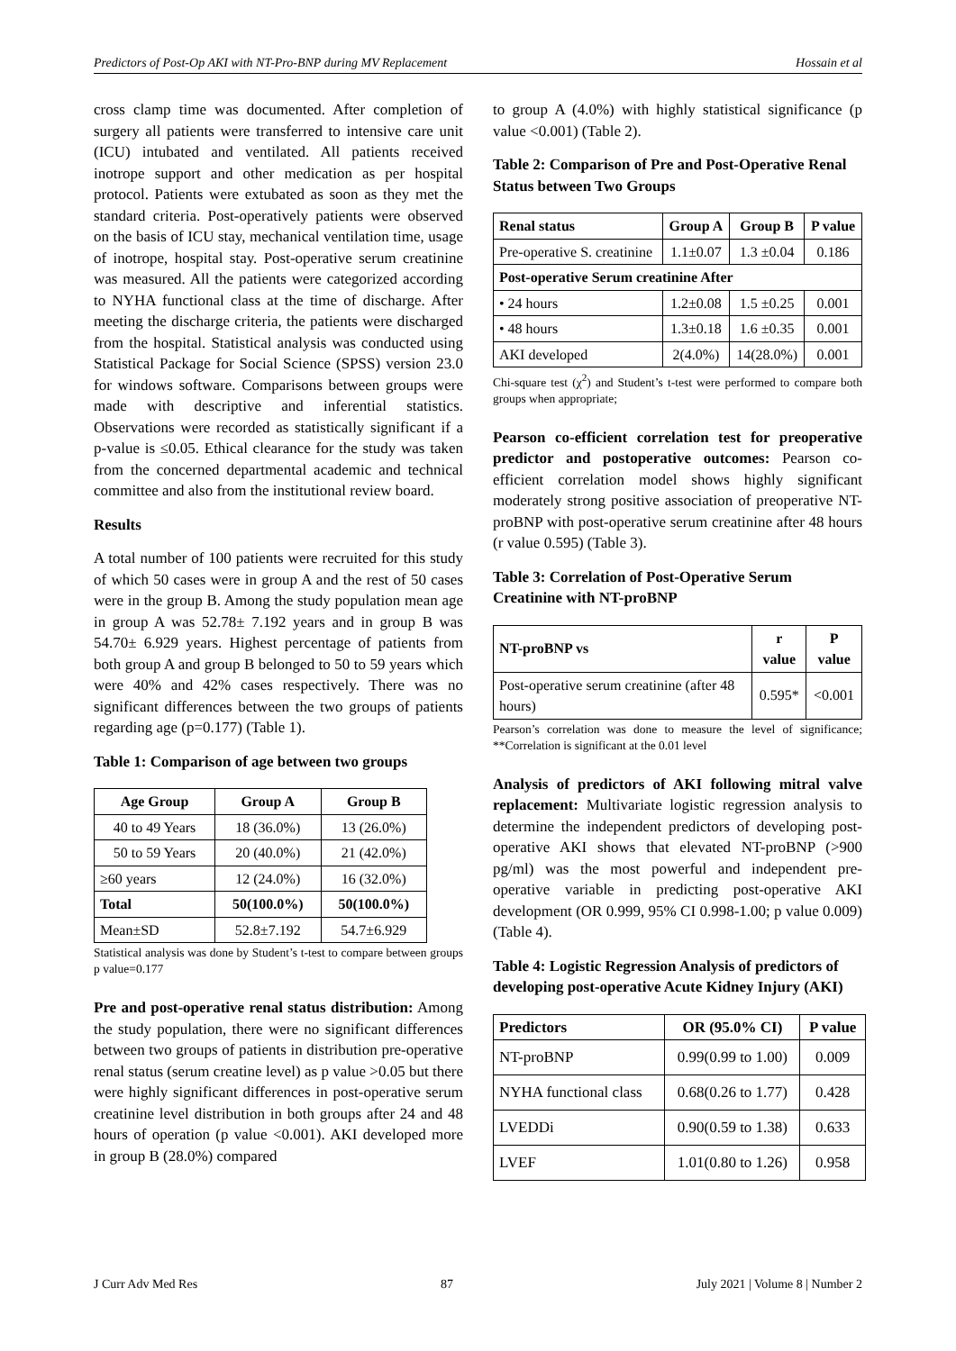Predictors of Post-Op AKI with NT-Pro-BNP during MV Replacement Hossain et al
cross clamp time was documented. After completion of surgery all patients were transferred to intensive care unit (ICU) intubated and ventilated. All patients received inotrope support and other medication as per hospital protocol. Patients were extubated as soon as they met the standard criteria. Post-operatively patients were observed on the basis of ICU stay, mechanical ventilation time, usage of inotrope, hospital stay. Post-operative serum creatinine was measured. All the patients were categorized according to NYHA functional class at the time of discharge. After meeting the discharge criteria, the patients were discharged from the hospital. Statistical analysis was conducted using Statistical Package for Social Science (SPSS) version 23.0 for windows software. Comparisons between groups were made with descriptive and inferential statistics. Observations were recorded as statistically significant if a p-value is ≤0.05. Ethical clearance for the study was taken from the concerned departmental academic and technical committee and also from the institutional review board.
Results
A total number of 100 patients were recruited for this study of which 50 cases were in group A and the rest of 50 cases were in the group B. Among the study population mean age in group A was 52.78± 7.192 years and in group B was 54.70± 6.929 years. Highest percentage of patients from both group A and group B belonged to 50 to 59 years which were 40% and 42% cases respectively. There was no significant differences between the two groups of patients regarding age (p=0.177) (Table 1).
Table 1: Comparison of age between two groups
| Age Group | Group A | Group B |
| --- | --- | --- |
| 40 to 49 Years | 18 (36.0%) | 13 (26.0%) |
| 50 to 59 Years | 20 (40.0%) | 21 (42.0%) |
| ≥60 years | 12 (24.0%) | 16 (32.0%) |
| Total | 50(100.0%) | 50(100.0%) |
| Mean±SD | 52.8±7.192 | 54.7±6.929 |
Statistical analysis was done by Student’s t-test to compare between groups p value=0.177
Pre and post-operative renal status distribution: Among the study population, there were no significant differences between two groups of patients in distribution pre-operative renal status (serum creatine level) as p value >0.05 but there were highly significant differences in post-operative serum creatinine level distribution in both groups after 24 and 48 hours of operation (p value <0.001). AKI developed more in group B (28.0%) compared
to group A (4.0%) with highly statistical significance (p value <0.001) (Table 2).
Table 2: Comparison of Pre and Post-Operative Renal Status between Two Groups
| Renal status | Group A | Group B | P value |
| --- | --- | --- | --- |
| Pre-operative S. creatinine | 1.1±0.07 | 1.3 ±0.04 | 0.186 |
| Post-operative Serum creatinine After | | | |
| • 24 hours | 1.2±0.08 | 1.5 ±0.25 | 0.001 |
| • 48 hours | 1.3±0.18 | 1.6 ±0.35 | 0.001 |
| AKI developed | 2(4.0%) | 14(28.0%) | 0.001 |
Chi-square test (χ<sup>2</sup>) and Student’s t-test were performed to compare both groups when appropriate;
Pearson co-efficient correlation test for preoperative predictor and postoperative outcomes: Pearson co-efficient correlation model shows highly significant moderately strong positive association of preoperative NT-proBNP with post-operative serum creatinine after 48 hours (r value 0.595) (Table 3).
Table 3: Correlation of Post-Operative Serum Creatinine with NT-proBNP
| NT-proBNP vs | r value | P value |
| --- | --- | --- |
| Post-operative serum creatinine (after 48 hours) | 0.595* | <0.001 |
Pearson’s correlation was done to measure the level of significance; **Correlation is significant at the 0.01 level
Analysis of predictors of AKI following mitral valve replacement: Multivariate logistic regression analysis to determine the independent predictors of developing post-operative AKI shows that elevated NT-proBNP (>900 pg/ml) was the most powerful and independent pre-operative variable in predicting post-operative AKI development (OR 0.999, 95% CI 0.998-1.00; p value 0.009) (Table 4).
Table 4: Logistic Regression Analysis of predictors of developing post-operative Acute Kidney Injury (AKI)
| Predictors | OR (95.0% CI) | P value |
| --- | --- | --- |
| NT-proBNP | 0.99(0.99 to 1.00) | 0.009 |
| NYHA functional class | 0.68(0.26 to 1.77) | 0.428 |
| LVEDDi | 0.90(0.59 to 1.38) | 0.633 |
| LVEF | 1.01(0.80 to 1.26) | 0.958 |
J Curr Adv Med Res 87 July 2021 | Volume 8 | Number 2